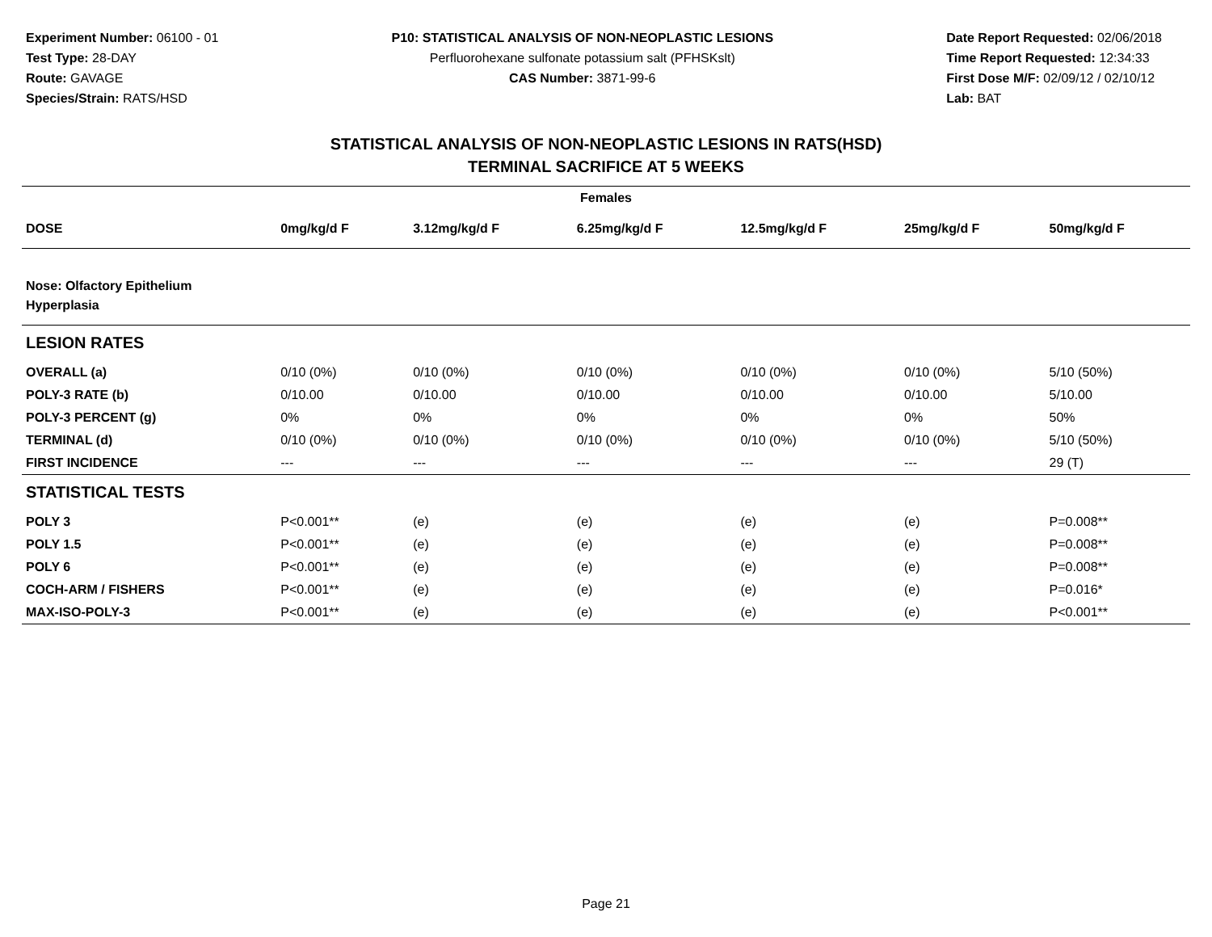Experiment Number: 06100 - 01
Test Type: 28-DAY
Route: GAVAGE
Species/Strain: RATS/HSD
P10: STATISTICAL ANALYSIS OF NON-NEOPLASTIC LESIONS
Perfluorohexane sulfonate potassium salt (PFHSKslt)
CAS Number: 3871-99-6
Date Report Requested: 02/06/2018
Time Report Requested: 12:34:33
First Dose M/F: 02/09/12 / 02/10/12
Lab: BAT
STATISTICAL ANALYSIS OF NON-NEOPLASTIC LESIONS IN RATS(HSD)
TERMINAL SACRIFICE AT 5 WEEKS
| Females | | | | | | |
| --- | --- | --- | --- | --- | --- | --- |
| DOSE | 0mg/kg/d F | 3.12mg/kg/d F | 6.25mg/kg/d F | 12.5mg/kg/d F | 25mg/kg/d F | 50mg/kg/d F |
| Nose: Olfactory Epithelium Hyperplasia | | | | | | |
| LESION RATES | | | | | | |
| OVERALL (a) | 0/10 (0%) | 0/10 (0%) | 0/10 (0%) | 0/10 (0%) | 0/10 (0%) | 5/10 (50%) |
| POLY-3 RATE (b) | 0/10.00 | 0/10.00 | 0/10.00 | 0/10.00 | 0/10.00 | 5/10.00 |
| POLY-3 PERCENT (g) | 0% | 0% | 0% | 0% | 0% | 50% |
| TERMINAL (d) | 0/10 (0%) | 0/10 (0%) | 0/10 (0%) | 0/10 (0%) | 0/10 (0%) | 5/10 (50%) |
| FIRST INCIDENCE | --- | --- | --- | --- | --- | 29 (T) |
| STATISTICAL TESTS | | | | | | |
| POLY 3 | P<0.001** | (e) | (e) | (e) | (e) | P=0.008** |
| POLY 1.5 | P<0.001** | (e) | (e) | (e) | (e) | P=0.008** |
| POLY 6 | P<0.001** | (e) | (e) | (e) | (e) | P=0.008** |
| COCH-ARM / FISHERS | P<0.001** | (e) | (e) | (e) | (e) | P=0.016* |
| MAX-ISO-POLY-3 | P<0.001** | (e) | (e) | (e) | (e) | P<0.001** |
Page 21